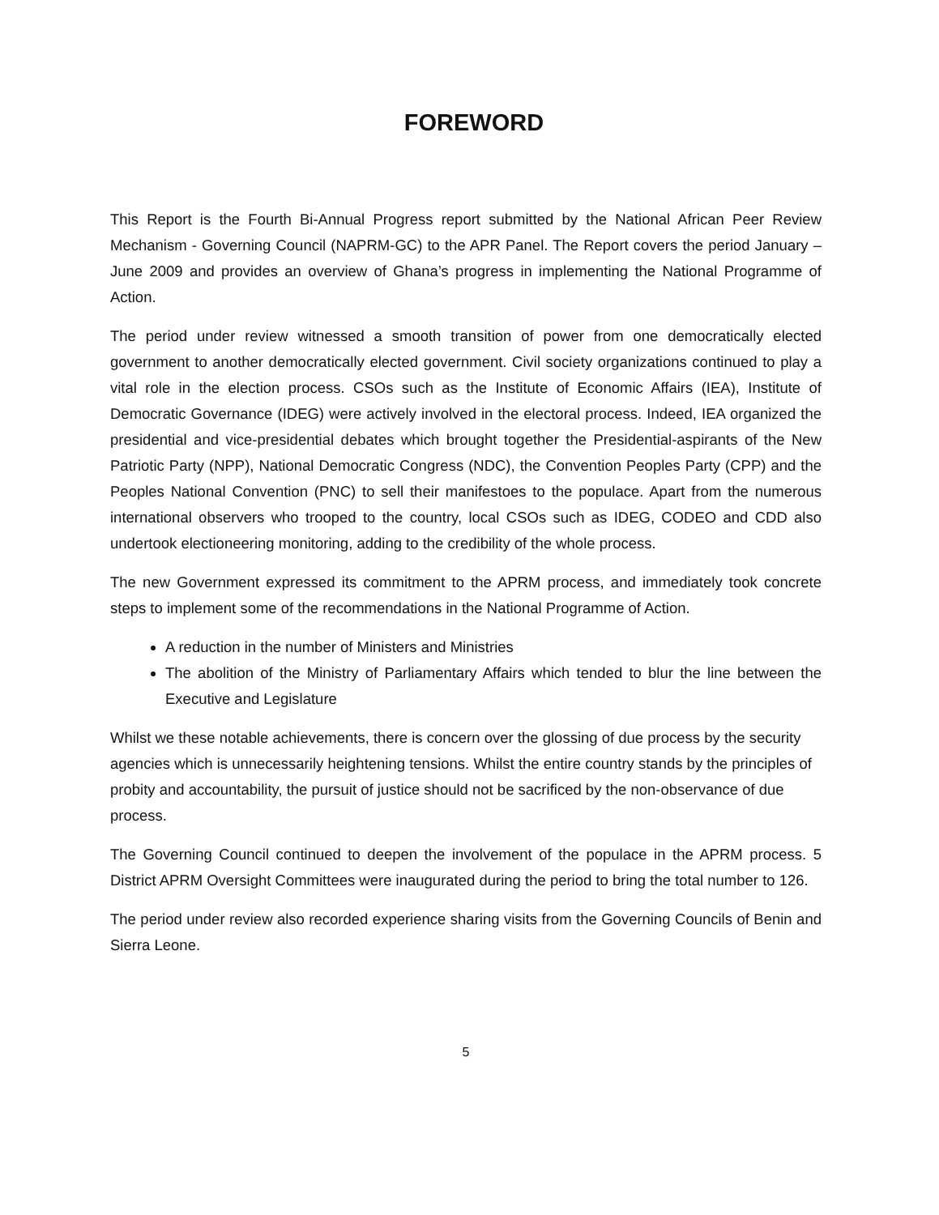FOREWORD
This Report is the Fourth Bi-Annual Progress report submitted by the National African Peer Review Mechanism - Governing Council (NAPRM-GC) to the APR Panel. The Report covers the period January – June 2009 and provides an overview of Ghana’s progress in implementing the National Programme of Action.
The period under review witnessed a smooth transition of power from one democratically elected government to another democratically elected government. Civil society organizations continued to play a vital role in the election process. CSOs such as the Institute of Economic Affairs (IEA), Institute of Democratic Governance (IDEG) were actively involved in the electoral process. Indeed, IEA organized the presidential and vice-presidential debates which brought together the Presidential-aspirants of the New Patriotic Party (NPP), National Democratic Congress (NDC), the Convention Peoples Party (CPP) and the Peoples National Convention (PNC) to sell their manifestoes to the populace. Apart from the numerous international observers who trooped to the country, local CSOs such as IDEG, CODEO and CDD also undertook electioneering monitoring, adding to the credibility of the whole process.
The new Government expressed its commitment to the APRM process, and immediately took concrete steps to implement some of the recommendations in the National Programme of Action.
A reduction in the number of Ministers and Ministries
The abolition of the Ministry of Parliamentary Affairs which tended to blur the line between the Executive and Legislature
Whilst we these notable achievements, there is concern over the glossing of due process by the security agencies which is unnecessarily heightening tensions. Whilst the entire country stands by the principles of probity and accountability, the pursuit of justice should not be sacrificed by the non-observance of due process.
The Governing Council continued to deepen the involvement of the populace in the APRM process. 5 District APRM Oversight Committees were inaugurated during the period to bring the total number to 126.
The period under review also recorded experience sharing visits from the Governing Councils of Benin and Sierra Leone.
5